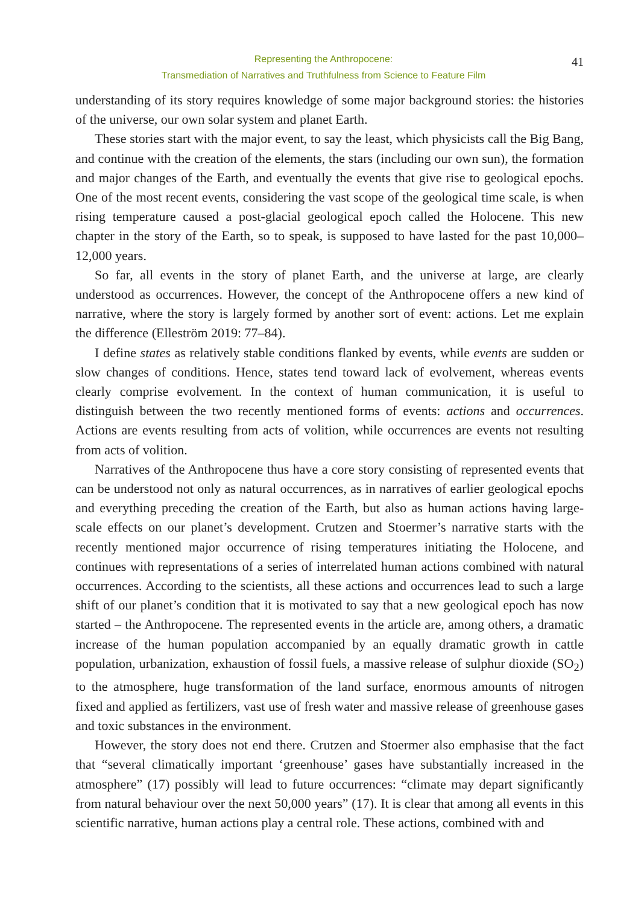Representing the Anthropocene:
Transmediation of Narratives and Truthfulness from Science to Feature Film
41
understanding of its story requires knowledge of some major background stories: the histories of the universe, our own solar system and planet Earth.
These stories start with the major event, to say the least, which physicists call the Big Bang, and continue with the creation of the elements, the stars (including our own sun), the formation and major changes of the Earth, and eventually the events that give rise to geological epochs. One of the most recent events, considering the vast scope of the geological time scale, is when rising temperature caused a post-glacial geological epoch called the Holocene. This new chapter in the story of the Earth, so to speak, is supposed to have lasted for the past 10,000–12,000 years.
So far, all events in the story of planet Earth, and the universe at large, are clearly understood as occurrences. However, the concept of the Anthropocene offers a new kind of narrative, where the story is largely formed by another sort of event: actions. Let me explain the difference (Elleström 2019: 77–84).
I define states as relatively stable conditions flanked by events, while events are sudden or slow changes of conditions. Hence, states tend toward lack of evolvement, whereas events clearly comprise evolvement. In the context of human communication, it is useful to distinguish between the two recently mentioned forms of events: actions and occurrences. Actions are events resulting from acts of volition, while occurrences are events not resulting from acts of volition.
Narratives of the Anthropocene thus have a core story consisting of represented events that can be understood not only as natural occurrences, as in narratives of earlier geological epochs and everything preceding the creation of the Earth, but also as human actions having large-scale effects on our planet’s development. Crutzen and Stoermer’s narrative starts with the recently mentioned major occurrence of rising temperatures initiating the Holocene, and continues with representations of a series of interrelated human actions combined with natural occurrences. According to the scientists, all these actions and occurrences lead to such a large shift of our planet’s condition that it is motivated to say that a new geological epoch has now started – the Anthropocene. The represented events in the article are, among others, a dramatic increase of the human population accompanied by an equally dramatic growth in cattle population, urbanization, exhaustion of fossil fuels, a massive release of sulphur dioxide (SO<sub>2</sub>) to the atmosphere, huge transformation of the land surface, enormous amounts of nitrogen fixed and applied as fertilizers, vast use of fresh water and massive release of greenhouse gases and toxic substances in the environment.
However, the story does not end there. Crutzen and Stoermer also emphasise that the fact that “several climatically important ‘greenhouse’ gases have substantially increased in the atmosphere” (17) possibly will lead to future occurrences: “climate may depart significantly from natural behaviour over the next 50,000 years” (17). It is clear that among all events in this scientific narrative, human actions play a central role. These actions, combined with and